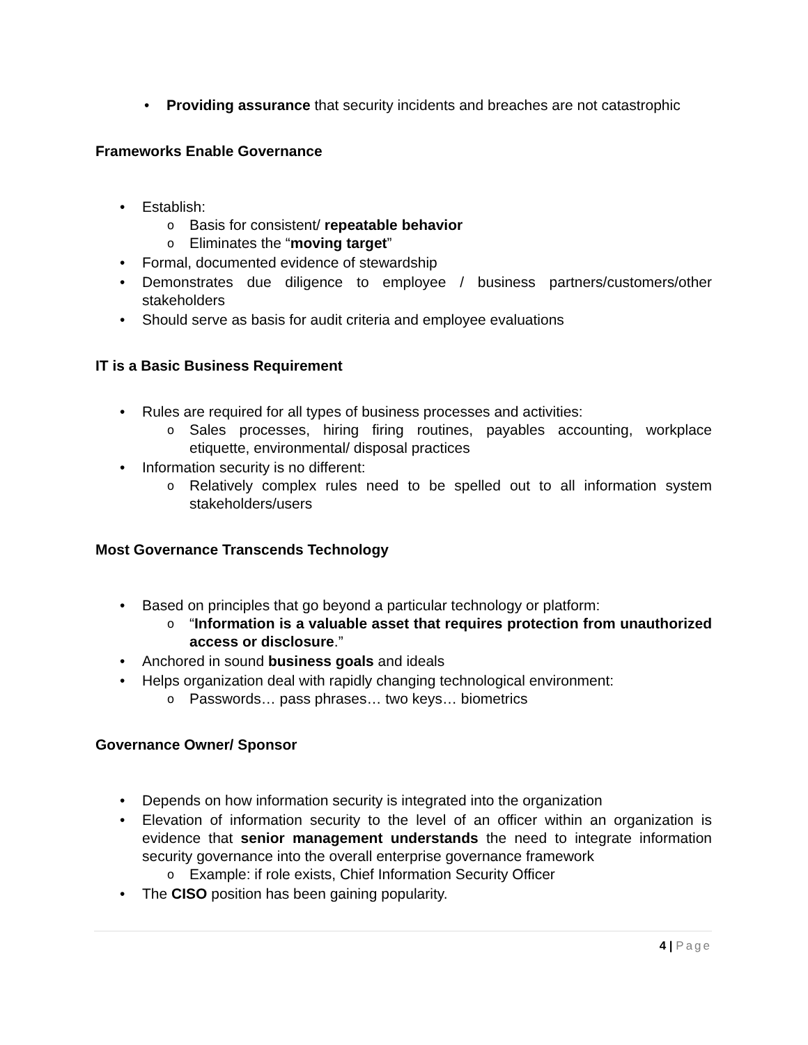• Providing assurance that security incidents and breaches are not catastrophic
Frameworks Enable Governance
• Establish:
o Basis for consistent/ repeatable behavior
o Eliminates the “moving target”
• Formal, documented evidence of stewardship
• Demonstrates due diligence to employee / business partners/customers/other stakeholders
• Should serve as basis for audit criteria and employee evaluations
IT is a Basic Business Requirement
• Rules are required for all types of business processes and activities:
o Sales processes, hiring firing routines, payables accounting, workplace etiquette, environmental/ disposal practices
• Information security is no different:
o Relatively complex rules need to be spelled out to all information system stakeholders/users
Most Governance Transcends Technology
• Based on principles that go beyond a particular technology or platform:
o “Information is a valuable asset that requires protection from unauthorized access or disclosure.”
• Anchored in sound business goals and ideals
• Helps organization deal with rapidly changing technological environment:
o Passwords… pass phrases… two keys… biometrics
Governance Owner/ Sponsor
• Depends on how information security is integrated into the organization
• Elevation of information security to the level of an officer within an organization is evidence that senior management understands the need to integrate information security governance into the overall enterprise governance framework
o Example: if role exists, Chief Information Security Officer
• The CISO position has been gaining popularity.
4 | Page